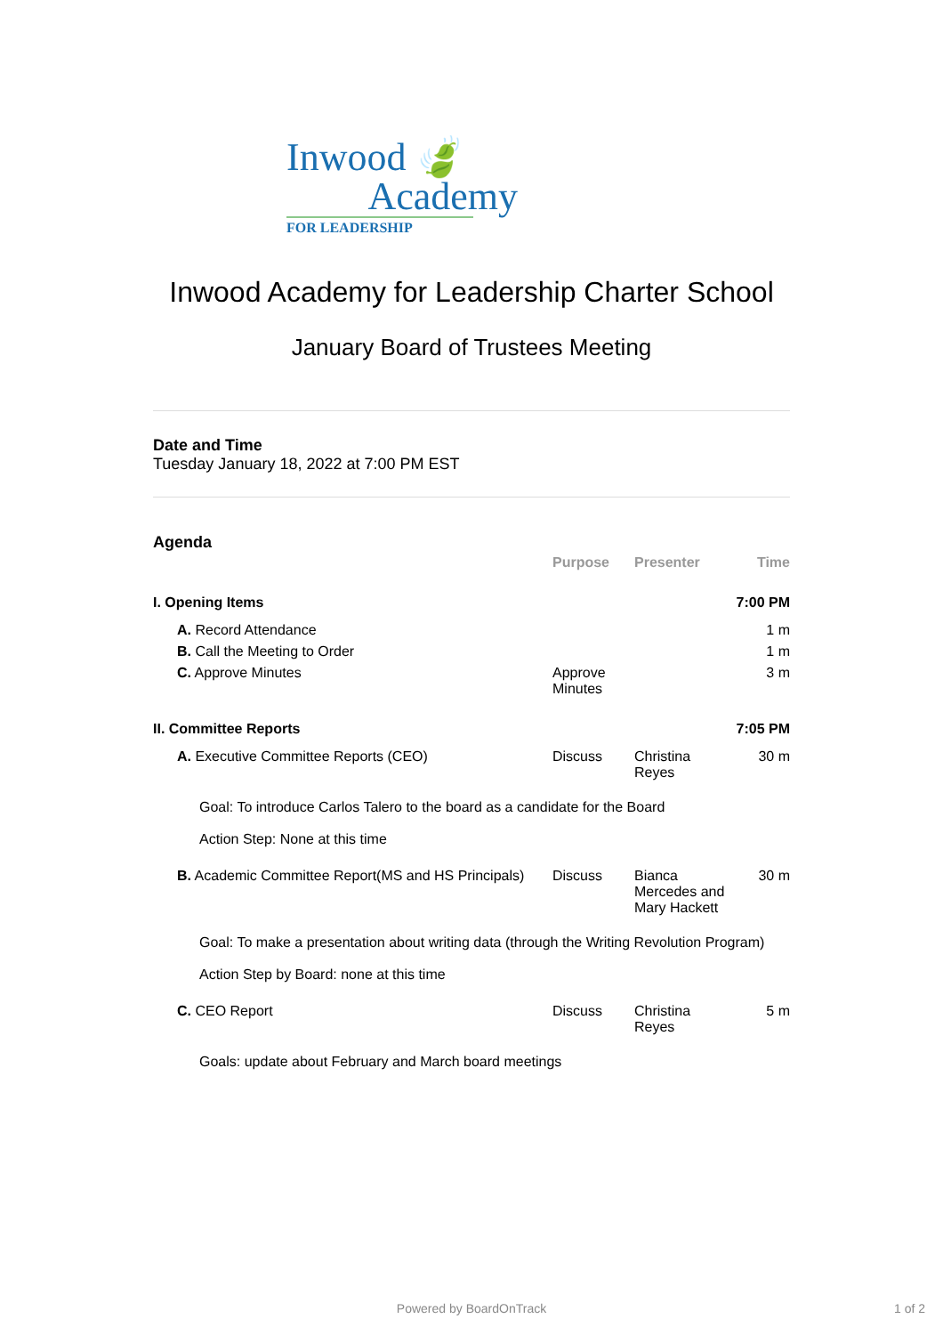Inwood 🍃
Academy
FOR LEADERSHIP
Inwood Academy for Leadership Charter School
January Board of Trustees Meeting
Date and Time
Tuesday January 18, 2022 at 7:00 PM EST
Agenda
| | Purpose | Presenter | Time |
| --- | --- | --- | --- |
| I. Opening Items | | | 7:00 PM |
| A. Record Attendance | | | 1 m |
| B. Call the Meeting to Order | | | 1 m |
| C. Approve Minutes | Approve Minutes | | 3 m |
| II. Committee Reports | | | 7:05 PM |
| A. Executive Committee Reports (CEO) | Discuss | Christina Reyes | 30 m |
| Goal: To introduce Carlos Talero to the board as a candidate for the Board | | | |
| Action Step: None at this time | | | |
| B. Academic Committee Report(MS and HS Principals) | Discuss | Bianca Mercedes and Mary Hackett | 30 m |
| Goal: To make a presentation about writing data (through the Writing Revolution Program) | | | |
| Action Step by Board: none at this time | | | |
| C. CEO Report | Discuss | Christina Reyes | 5 m |
| Goals: update about February and March board meetings | | | |
Powered by BoardOnTrack 1 of 2